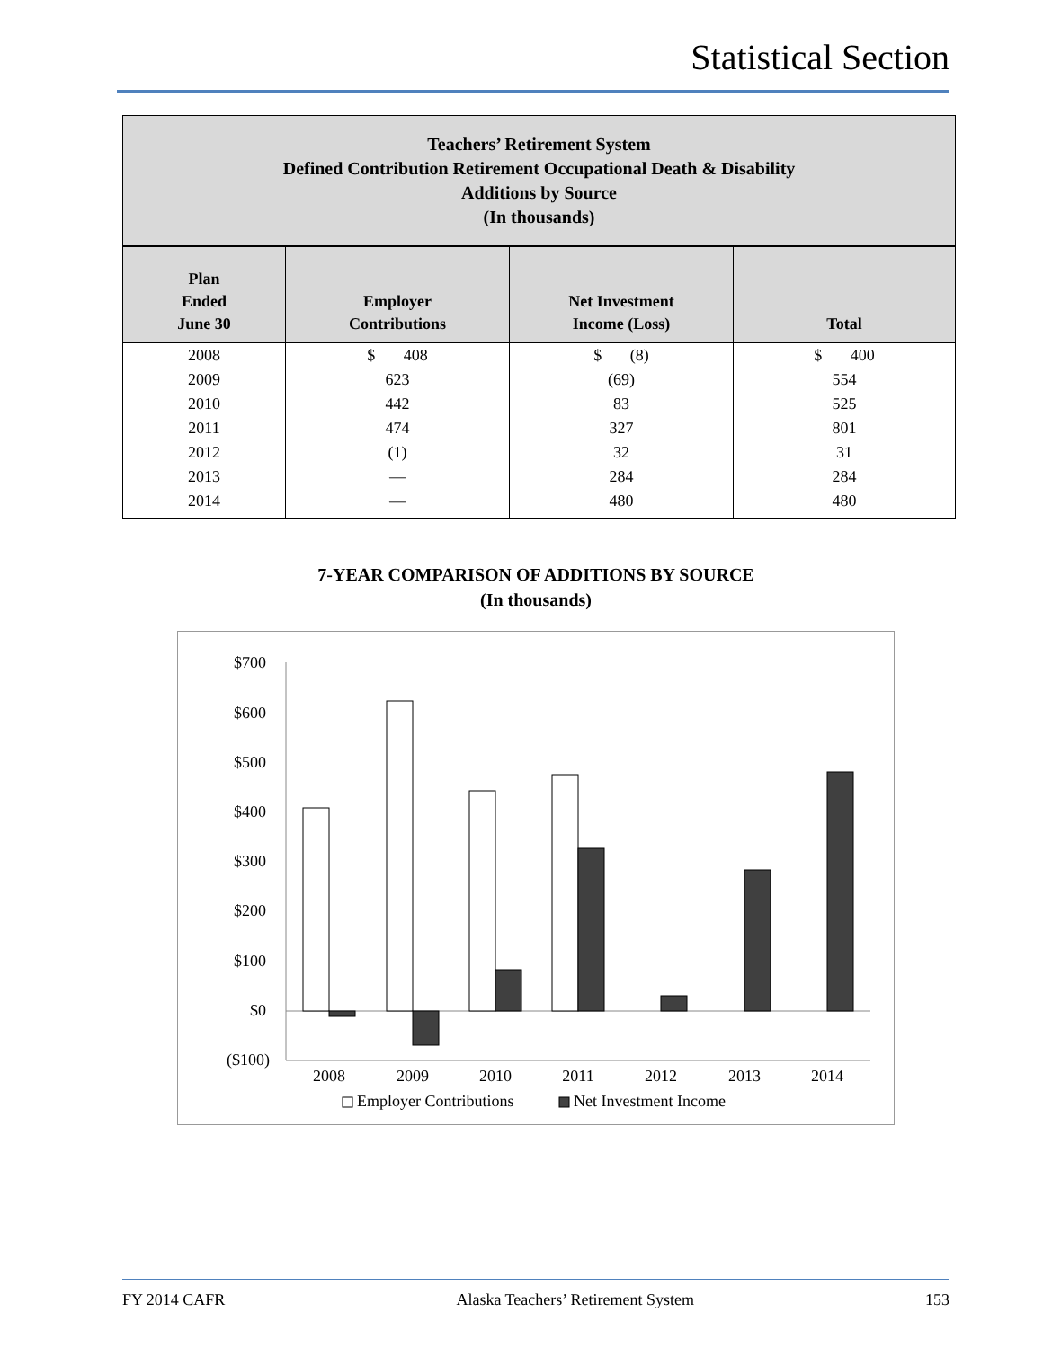Statistical Section
Teachers’ Retirement System
Defined Contribution Retirement Occupational Death & Disability
Additions by Source
(In thousands)
| Plan Ended June 30 | Employer Contributions | Net Investment Income (Loss) | Total |
| --- | --- | --- | --- |
| 2008 | $ 408 | $ (8) | $ 400 |
| 2009 | 623 | (69) | 554 |
| 2010 | 442 | 83 | 525 |
| 2011 | 474 | 327 | 801 |
| 2012 | (1) | 32 | 31 |
| 2013 | — | 284 | 284 |
| 2014 | — | 480 | 480 |
7-YEAR COMPARISON OF ADDITIONS BY SOURCE
(In thousands)
$700
$600
$500
$400
$300
$200
$100
$0
($100)
2008
2009
2010
2011
2012
2013
2014
Employer Contributions
Net Investment Income
FY 2014 CAFR Alaska Teachers’ Retirement System 153